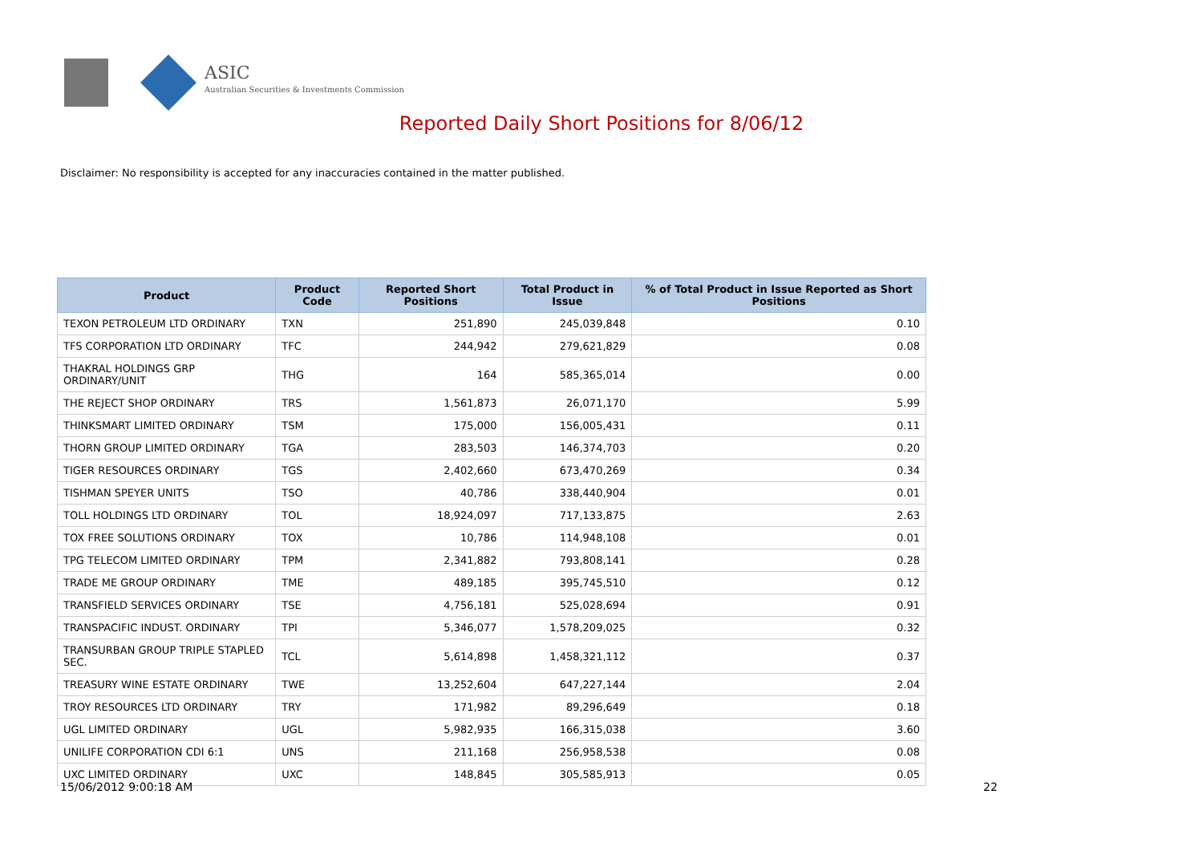ASIC
Australian Securities & Investments Commission
Reported Daily Short Positions for 8/06/12
Disclaimer: No responsibility is accepted for any inaccuracies contained in the matter published.
| Product | Product Code | Reported Short Positions | Total Product in Issue | % of Total Product in Issue Reported as Short Positions |
| --- | --- | --- | --- | --- |
| TEXON PETROLEUM LTD ORDINARY | TXN | 251,890 | 245,039,848 | 0.10 |
| TFS CORPORATION LTD ORDINARY | TFC | 244,942 | 279,621,829 | 0.08 |
| THAKRAL HOLDINGS GRP ORDINARY/UNIT | THG | 164 | 585,365,014 | 0.00 |
| THE REJECT SHOP ORDINARY | TRS | 1,561,873 | 26,071,170 | 5.99 |
| THINKSMART LIMITED ORDINARY | TSM | 175,000 | 156,005,431 | 0.11 |
| THORN GROUP LIMITED ORDINARY | TGA | 283,503 | 146,374,703 | 0.20 |
| TIGER RESOURCES ORDINARY | TGS | 2,402,660 | 673,470,269 | 0.34 |
| TISHMAN SPEYER UNITS | TSO | 40,786 | 338,440,904 | 0.01 |
| TOLL HOLDINGS LTD ORDINARY | TOL | 18,924,097 | 717,133,875 | 2.63 |
| TOX FREE SOLUTIONS ORDINARY | TOX | 10,786 | 114,948,108 | 0.01 |
| TPG TELECOM LIMITED ORDINARY | TPM | 2,341,882 | 793,808,141 | 0.28 |
| TRADE ME GROUP ORDINARY | TME | 489,185 | 395,745,510 | 0.12 |
| TRANSFIELD SERVICES ORDINARY | TSE | 4,756,181 | 525,028,694 | 0.91 |
| TRANSPACIFIC INDUST. ORDINARY | TPI | 5,346,077 | 1,578,209,025 | 0.32 |
| TRANSURBAN GROUP TRIPLE STAPLED SEC. | TCL | 5,614,898 | 1,458,321,112 | 0.37 |
| TREASURY WINE ESTATE ORDINARY | TWE | 13,252,604 | 647,227,144 | 2.04 |
| TROY RESOURCES LTD ORDINARY | TRY | 171,982 | 89,296,649 | 0.18 |
| UGL LIMITED ORDINARY | UGL | 5,982,935 | 166,315,038 | 3.60 |
| UNILIFE CORPORATION CDI 6:1 | UNS | 211,168 | 256,958,538 | 0.08 |
| UXC LIMITED ORDINARY | UXC | 148,845 | 305,585,913 | 0.05 |
15/06/2012 9:00:18 AM 22